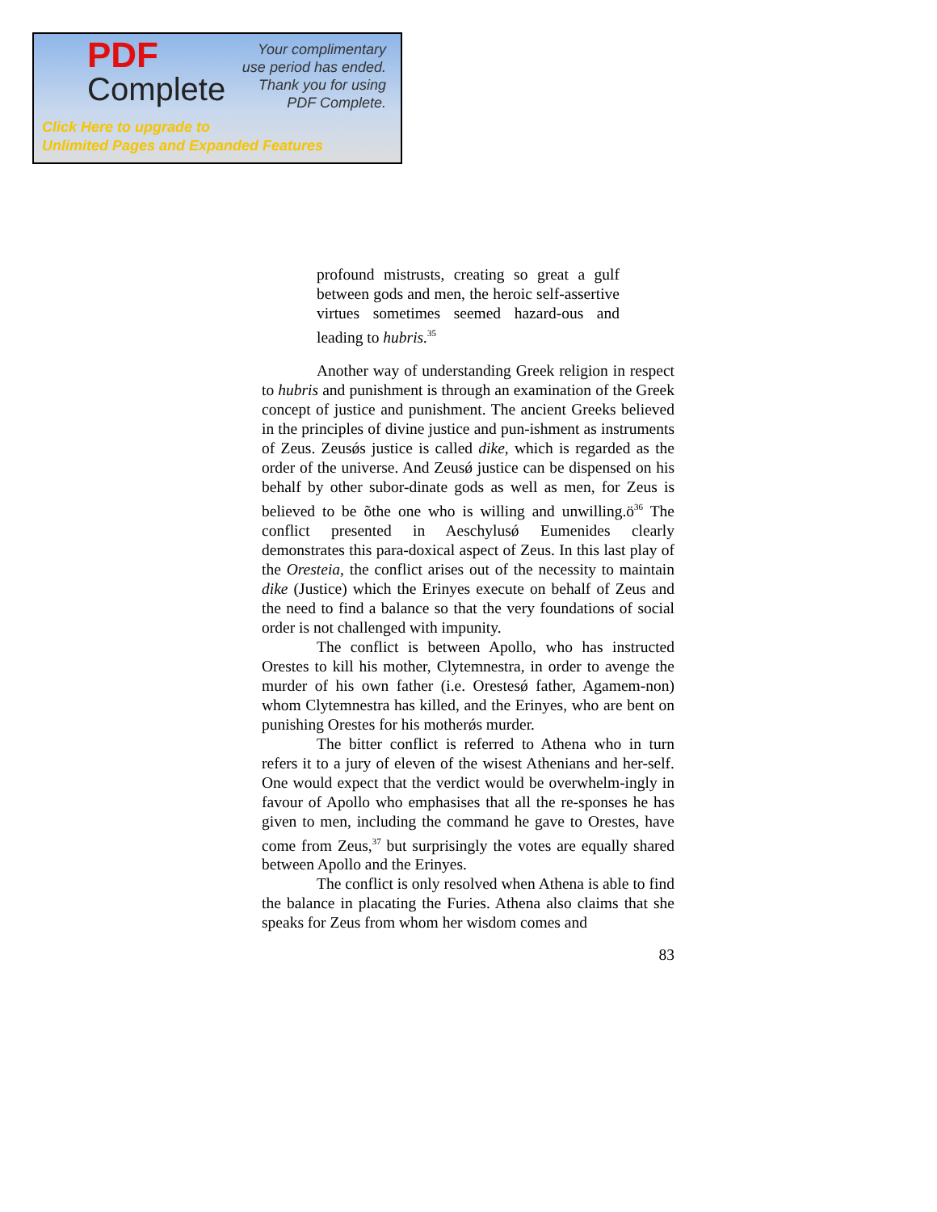PDF
Complete
Your complimentary
use period has ended.
Thank you for using
PDF Complete.
Click Here to upgrade to
Unlimited Pages and Expanded Features
profound mistrusts, creating so great a gulf between gods and men, the heroic self-assertive virtues sometimes seemed hazard-ous and leading to hubris.<sup>35</sup>
Another way of understanding Greek religion in respect to hubris and punishment is through an examination of the Greek concept of justice and punishment. The ancient Greeks believed in the principles of divine justice and pun-ishment as instruments of Zeus. Zeusǿs justice is called dike, which is regarded as the order of the universe. And Zeusǿ justice can be dispensed on his behalf by other subor-dinate gods as well as men, for Zeus is believed to be õthe one who is willing and unwilling.ö<sup>36</sup> The conflict presented in Aeschylusǿ Eumenides clearly demonstrates this para-doxical aspect of Zeus. In this last play of the Oresteia, the conflict arises out of the necessity to maintain dike (Justice) which the Erinyes execute on behalf of Zeus and the need to find a balance so that the very foundations of social order is not challenged with impunity.
The conflict is between Apollo, who has instructed Orestes to kill his mother, Clytemnestra, in order to avenge the murder of his own father (i.e. Orestesǿ father, Agamem-non) whom Clytemnestra has killed, and the Erinyes, who are bent on punishing Orestes for his motherǿs murder.
The bitter conflict is referred to Athena who in turn refers it to a jury of eleven of the wisest Athenians and her-self. One would expect that the verdict would be overwhelm-ingly in favour of Apollo who emphasises that all the re-sponses he has given to men, including the command he gave to Orestes, have come from Zeus,<sup>37</sup> but surprisingly the votes are equally shared between Apollo and the Erinyes.
The conflict is only resolved when Athena is able to find the balance in placating the Furies. Athena also claims that she speaks for Zeus from whom her wisdom comes and
83